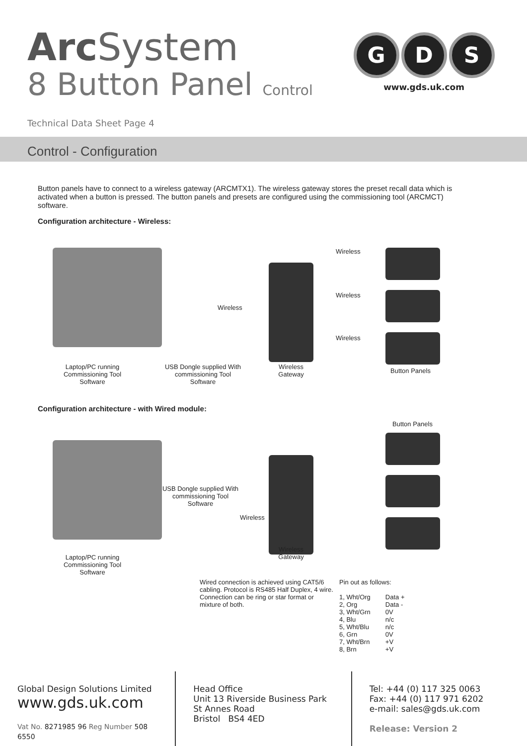Arc System
8 Button Panel Control
Technical Data Sheet Page 4
G D S
www.gds.uk.com
Control - Configuration
Button panels have to connect to a wireless gateway (ARCMTX1). The wireless gateway stores the preset recall data which is activated when a button is pressed. The button panels and presets are configured using the commissioning tool (ARCMCT) software.
Configuration architecture - Wireless:
Wireless
Wireless
Wireless
Wireless
Laptop/PC running Commissioning Tool Software
USB Dongle supplied With commissioning Tool Software
Wireless Gateway
Button Panels
Configuration architecture - with Wired module:
Button Panels
USB Dongle supplied With commissioning Tool Software
Wireless
Wireless Gateway
Laptop/PC running Commissioning Tool Software
Wired connection is achieved using CAT5/6 cabling. Protocol is RS485 Half Duplex, 4 wire. Connection can be ring or star format or mixture of both.
Pin out as follows:
| 1, Wht/Org | Data + |
| 2, Org | Data - |
| 3, Wht/Grn | 0V |
| 4, Blu | n/c |
| 5, Wht/Blu | n/c |
| 6, Grn | 0V |
| 7, Wht/Brn | +V |
| 8, Brn | +V |
Global Design Solutions Limited
www.gds.uk.com
Vat No. 8271985 96 Reg Number 508 6550
Head Office
Unit 13 Riverside Business Park
St Annes Road
Bristol BS4 4ED
Tel: +44 (0) 117 325 0063
Fax: +44 (0) 117 971 6202
e-mail: sales@gds.uk.com
Release: Version 2